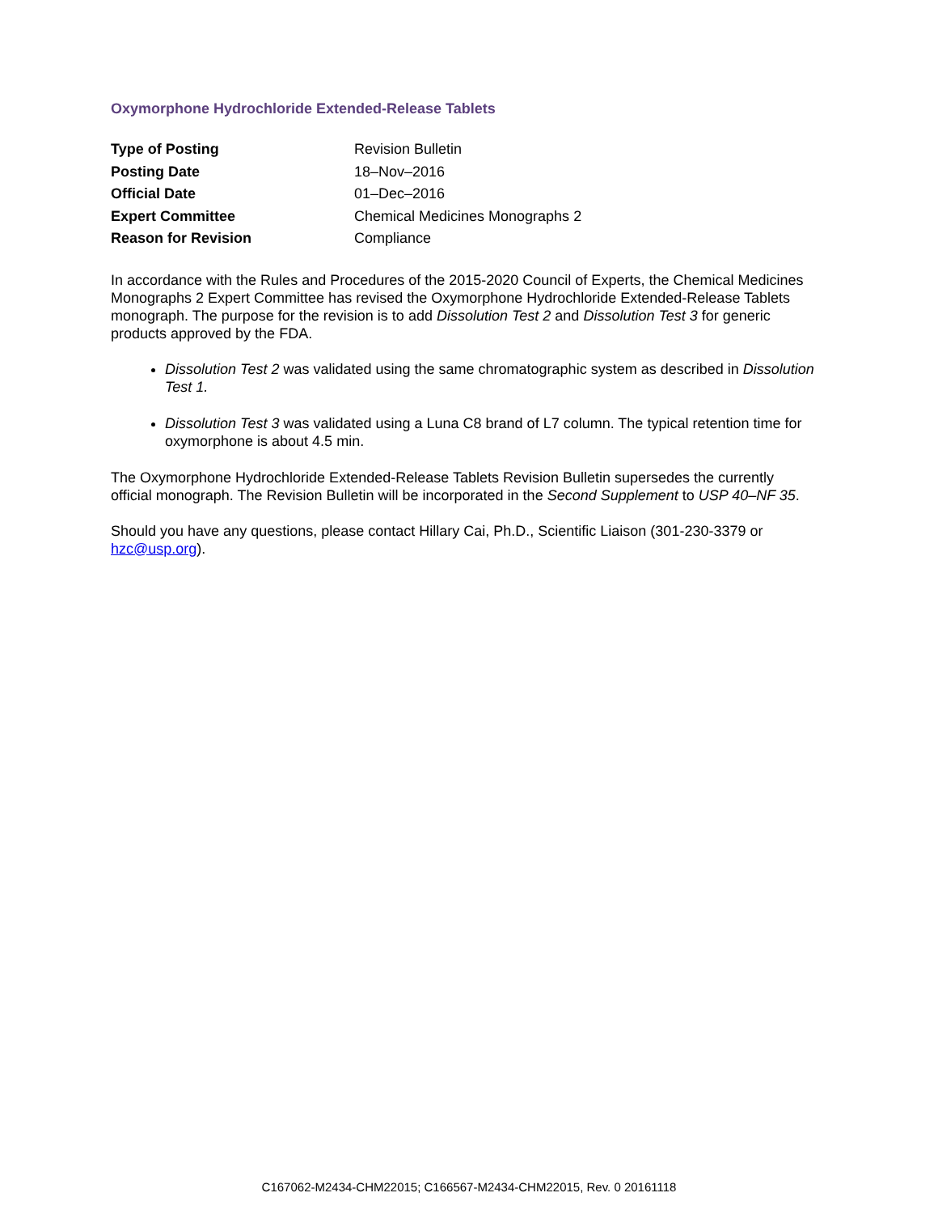Oxymorphone Hydrochloride Extended-Release Tablets
| Type of Posting | Revision Bulletin |
| Posting Date | 18–Nov–2016 |
| Official Date | 01–Dec–2016 |
| Expert Committee | Chemical Medicines Monographs 2 |
| Reason for Revision | Compliance |
In accordance with the Rules and Procedures of the 2015-2020 Council of Experts, the Chemical Medicines Monographs 2 Expert Committee has revised the Oxymorphone Hydrochloride Extended-Release Tablets monograph. The purpose for the revision is to add Dissolution Test 2 and Dissolution Test 3 for generic products approved by the FDA.
Dissolution Test 2 was validated using the same chromatographic system as described in Dissolution Test 1.
Dissolution Test 3 was validated using a Luna C8 brand of L7 column. The typical retention time for oxymorphone is about 4.5 min.
The Oxymorphone Hydrochloride Extended-Release Tablets Revision Bulletin supersedes the currently official monograph. The Revision Bulletin will be incorporated in the Second Supplement to USP 40–NF 35.
Should you have any questions, please contact Hillary Cai, Ph.D., Scientific Liaison (301-230-3379 or hzc@usp.org).
C167062-M2434-CHM22015; C166567-M2434-CHM22015, Rev. 0 20161118